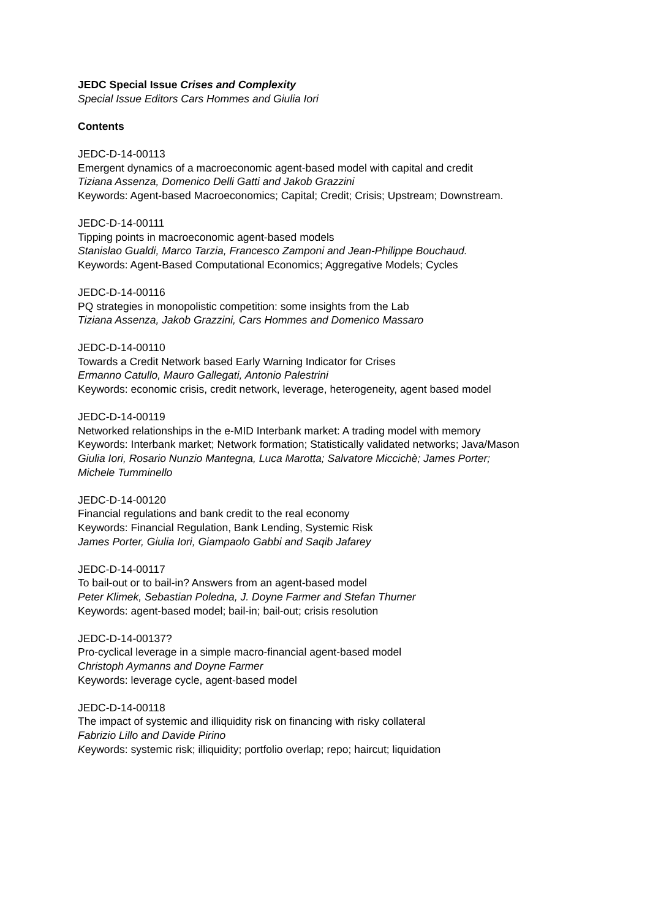JEDC Special Issue Crises and Complexity
Special Issue Editors Cars Hommes and Giulia Iori
Contents
JEDC-D-14-00113
Emergent dynamics of a macroeconomic agent-based model with capital and credit
Tiziana Assenza, Domenico Delli Gatti and Jakob Grazzini
Keywords: Agent-based Macroeconomics; Capital; Credit; Crisis; Upstream; Downstream.
JEDC-D-14-00111
Tipping points in macroeconomic agent-based models
Stanislao Gualdi, Marco Tarzia, Francesco Zamponi and Jean-Philippe Bouchaud.
Keywords: Agent-Based Computational Economics; Aggregative Models; Cycles
JEDC-D-14-00116
PQ strategies in monopolistic competition: some insights from the Lab
Tiziana Assenza, Jakob Grazzini, Cars Hommes and Domenico Massaro
JEDC-D-14-00110
Towards a Credit Network based Early Warning Indicator for Crises
Ermanno Catullo, Mauro Gallegati, Antonio Palestrini
Keywords: economic crisis, credit network, leverage, heterogeneity, agent based model
JEDC-D-14-00119
Networked relationships in the e-MID Interbank market: A trading model with memory
Keywords: Interbank market; Network formation; Statistically validated networks; Java/Mason
Giulia Iori, Rosario Nunzio Mantegna, Luca Marotta; Salvatore Miccichè; James Porter;
Michele Tumminello
JEDC-D-14-00120
Financial regulations and bank credit to the real economy
Keywords: Financial Regulation, Bank Lending, Systemic Risk
James Porter, Giulia Iori, Giampaolo Gabbi and Saqib Jafarey
JEDC-D-14-00117
To bail-out or to bail-in? Answers from an agent-based model
Peter Klimek, Sebastian Poledna, J. Doyne Farmer and Stefan Thurner
Keywords: agent-based model; bail-in; bail-out; crisis resolution
JEDC-D-14-00137?
Pro-cyclical leverage in a simple macro-financial agent-based model
Christoph Aymanns and Doyne Farmer
Keywords: leverage cycle, agent-based model
JEDC-D-14-00118
The impact of systemic and illiquidity risk on financing with risky collateral
Fabrizio Lillo and Davide Pirino
Keywords: systemic risk; illiquidity; portfolio overlap; repo; haircut; liquidation